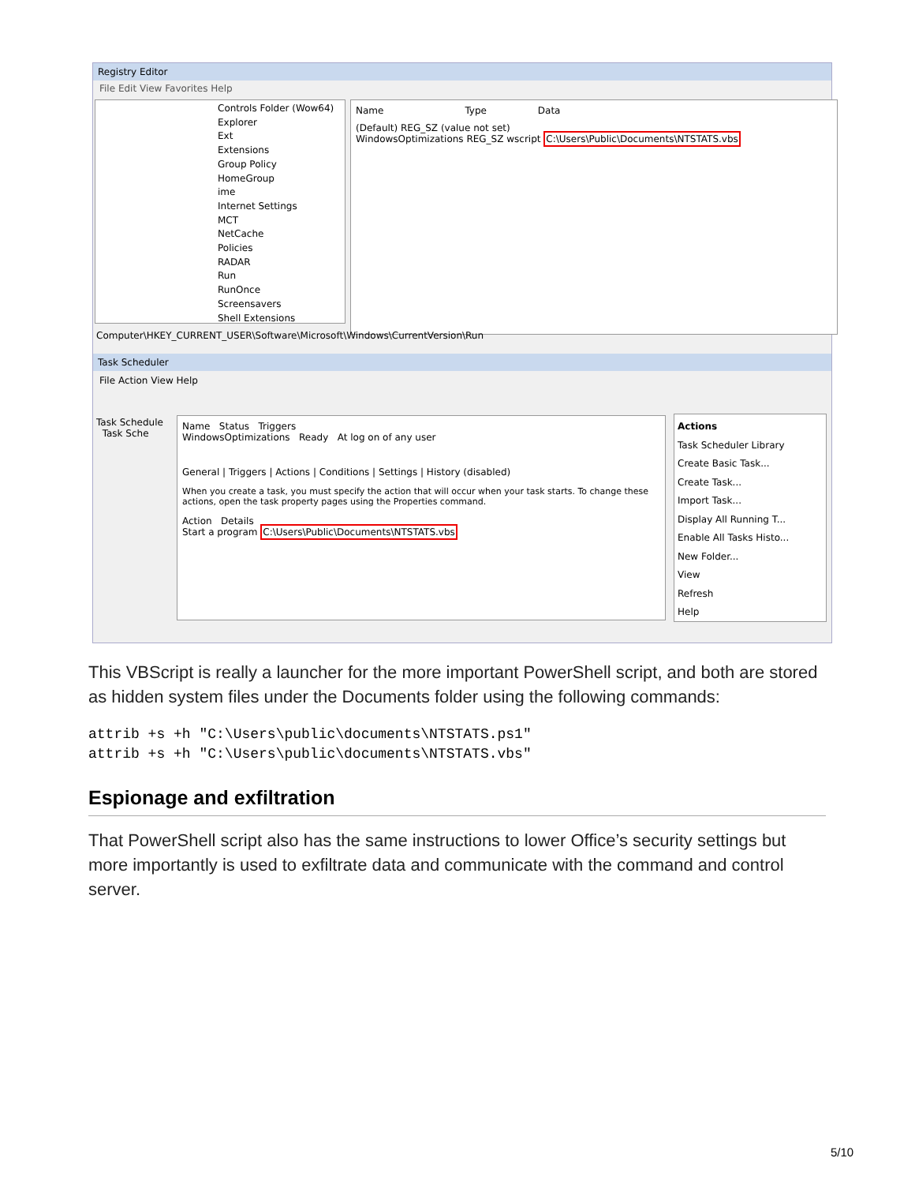Registry Editor
File Edit View Favorites Help
Controls Folder (Wow64)
Explorer
Ext
Extensions
Group Policy
HomeGroup
ime
Internet Settings
MCT
NetCache
Policies
RADAR
Run
RunOnce
Screensavers
Shell Extensions
Name Type Data
(Default) REG_SZ (value not set)
WindowsOptimizations REG_SZ wscript C:\Users\Public\Documents\NTSTATS.vbs
Computer\HKEY_CURRENT_USER\Software\Microsoft\Windows\CurrentVersion\Run
Task Scheduler
File Action View Help
Task Schedule
Task Sche
Name Status Triggers
WindowsOptimizations Ready At log on of any user
General | Triggers | Actions | Conditions | Settings | History (disabled)
When you create a task, you must specify the action that will occur when your task starts. To change these actions, open the task property pages using the Properties command.
Action Details
Start a program C:\Users\Public\Documents\NTSTATS.vbs
Actions
Task Scheduler Library
Create Basic Task...
Create Task...
Import Task...
Display All Running T...
Enable All Tasks Histo...
New Folder...
View
Refresh
Help
This VBScript is really a launcher for the more important PowerShell script, and both are stored as hidden system files under the Documents folder using the following commands:
attrib +s +h "C:\Users\public\documents\NTSTATS.ps1"
attrib +s +h "C:\Users\public\documents\NTSTATS.vbs"
Espionage and exfiltration
That PowerShell script also has the same instructions to lower Office’s security settings but more importantly is used to exfiltrate data and communicate with the command and control server.
5/10